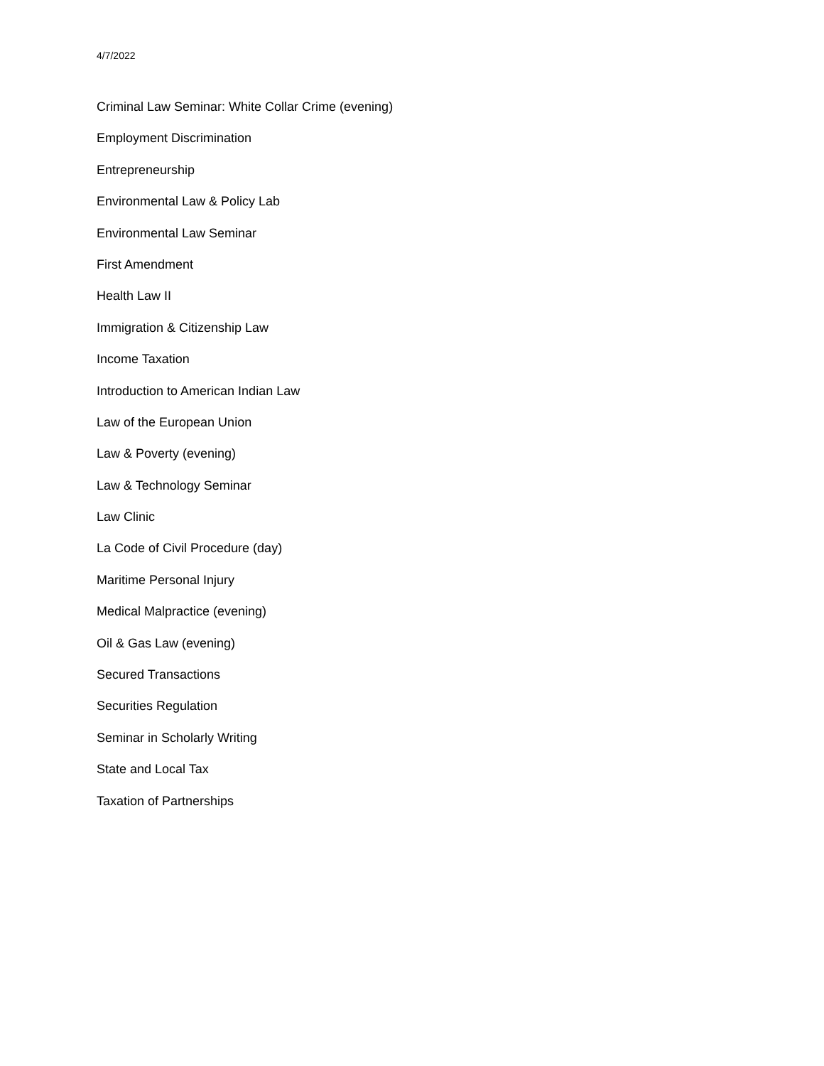4/7/2022
Criminal Law Seminar: White Collar Crime (evening)
Employment Discrimination
Entrepreneurship
Environmental Law & Policy Lab
Environmental Law Seminar
First Amendment
Health Law II
Immigration & Citizenship Law
Income Taxation
Introduction to American Indian Law
Law of the European Union
Law & Poverty (evening)
Law & Technology Seminar
Law Clinic
La Code of Civil Procedure (day)
Maritime Personal Injury
Medical Malpractice (evening)
Oil & Gas Law (evening)
Secured Transactions
Securities Regulation
Seminar in Scholarly Writing
State and Local Tax
Taxation of Partnerships